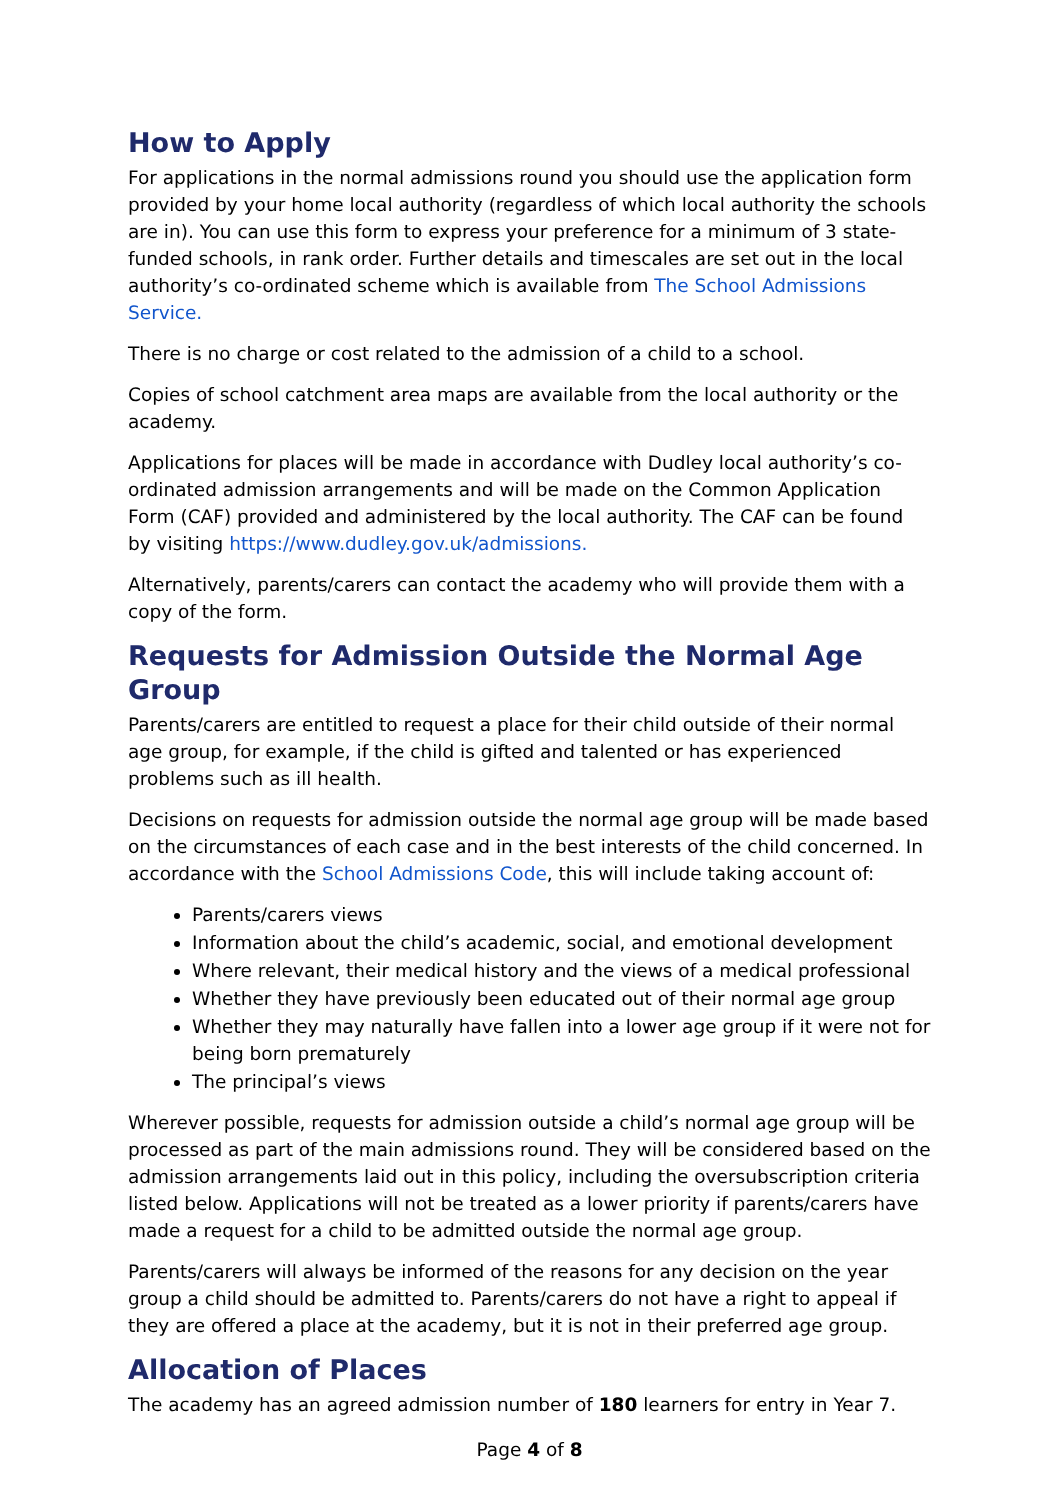How to Apply
For applications in the normal admissions round you should use the application form provided by your home local authority (regardless of which local authority the schools are in). You can use this form to express your preference for a minimum of 3 state-funded schools, in rank order. Further details and timescales are set out in the local authority’s co-ordinated scheme which is available from The School Admissions Service.
There is no charge or cost related to the admission of a child to a school.
Copies of school catchment area maps are available from the local authority or the academy.
Applications for places will be made in accordance with Dudley local authority’s co-ordinated admission arrangements and will be made on the Common Application Form (CAF) provided and administered by the local authority. The CAF can be found by visiting https://www.dudley.gov.uk/admissions.
Alternatively, parents/carers can contact the academy who will provide them with a copy of the form.
Requests for Admission Outside the Normal Age Group
Parents/carers are entitled to request a place for their child outside of their normal age group, for example, if the child is gifted and talented or has experienced problems such as ill health.
Decisions on requests for admission outside the normal age group will be made based on the circumstances of each case and in the best interests of the child concerned. In accordance with the School Admissions Code, this will include taking account of:
Parents/carers views
Information about the child’s academic, social, and emotional development
Where relevant, their medical history and the views of a medical professional
Whether they have previously been educated out of their normal age group
Whether they may naturally have fallen into a lower age group if it were not for being born prematurely
The principal’s views
Wherever possible, requests for admission outside a child’s normal age group will be processed as part of the main admissions round. They will be considered based on the admission arrangements laid out in this policy, including the oversubscription criteria listed below. Applications will not be treated as a lower priority if parents/carers have made a request for a child to be admitted outside the normal age group.
Parents/carers will always be informed of the reasons for any decision on the year group a child should be admitted to. Parents/carers do not have a right to appeal if they are offered a place at the academy, but it is not in their preferred age group.
Allocation of Places
The academy has an agreed admission number of 180 learners for entry in Year 7.
Page 4 of 8